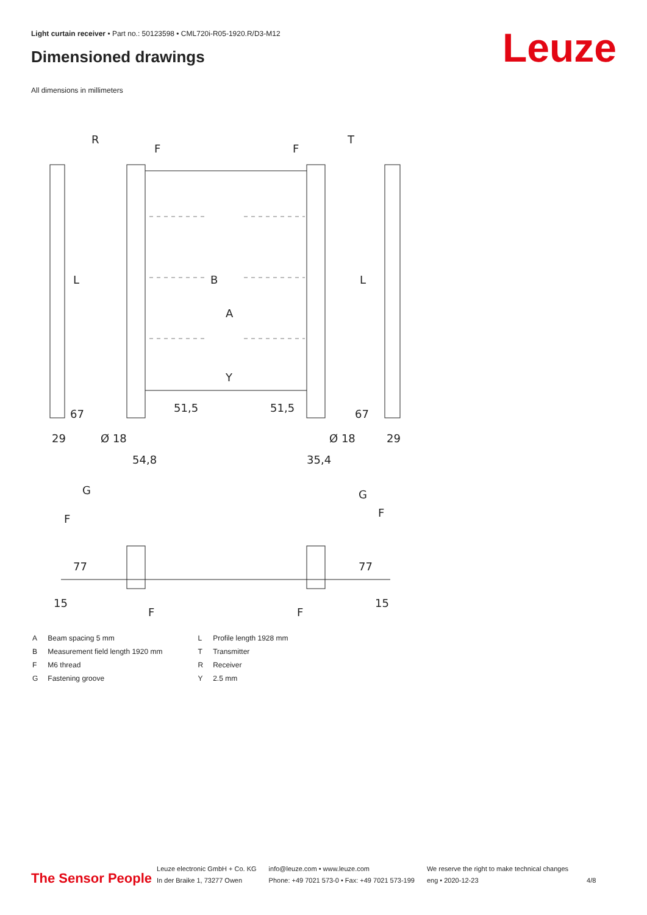Light curtain receiver • Part no.: 50123598 • CML720i-R05-1920.R/D3-M12
Dimensioned drawings Leuze
All dimensions in millimeters
R
T
F
F
B
A
Y
L
L
67
67
51,5
51,5
29
29
Ø 18
Ø 18
54,8
35,4
G
G
F
F
77
77
15
15
F
F
| A | Beam spacing 5 mm |
| B | Measurement field length 1920 mm |
| F | M6 thread |
| G | Fastening groove |
| L | Profile length 1928 mm |
| T | Transmitter |
| R | Receiver |
| Y | 2.5 mm |
The Sensor People
Leuze electronic GmbH + Co. KG
In der Braike 1, 73277 Owen
info@leuze.com • www.leuze.com
Phone: +49 7021 573-0 • Fax: +49 7021 573-199
We reserve the right to make technical changes
eng • 2020-12-23
4/8